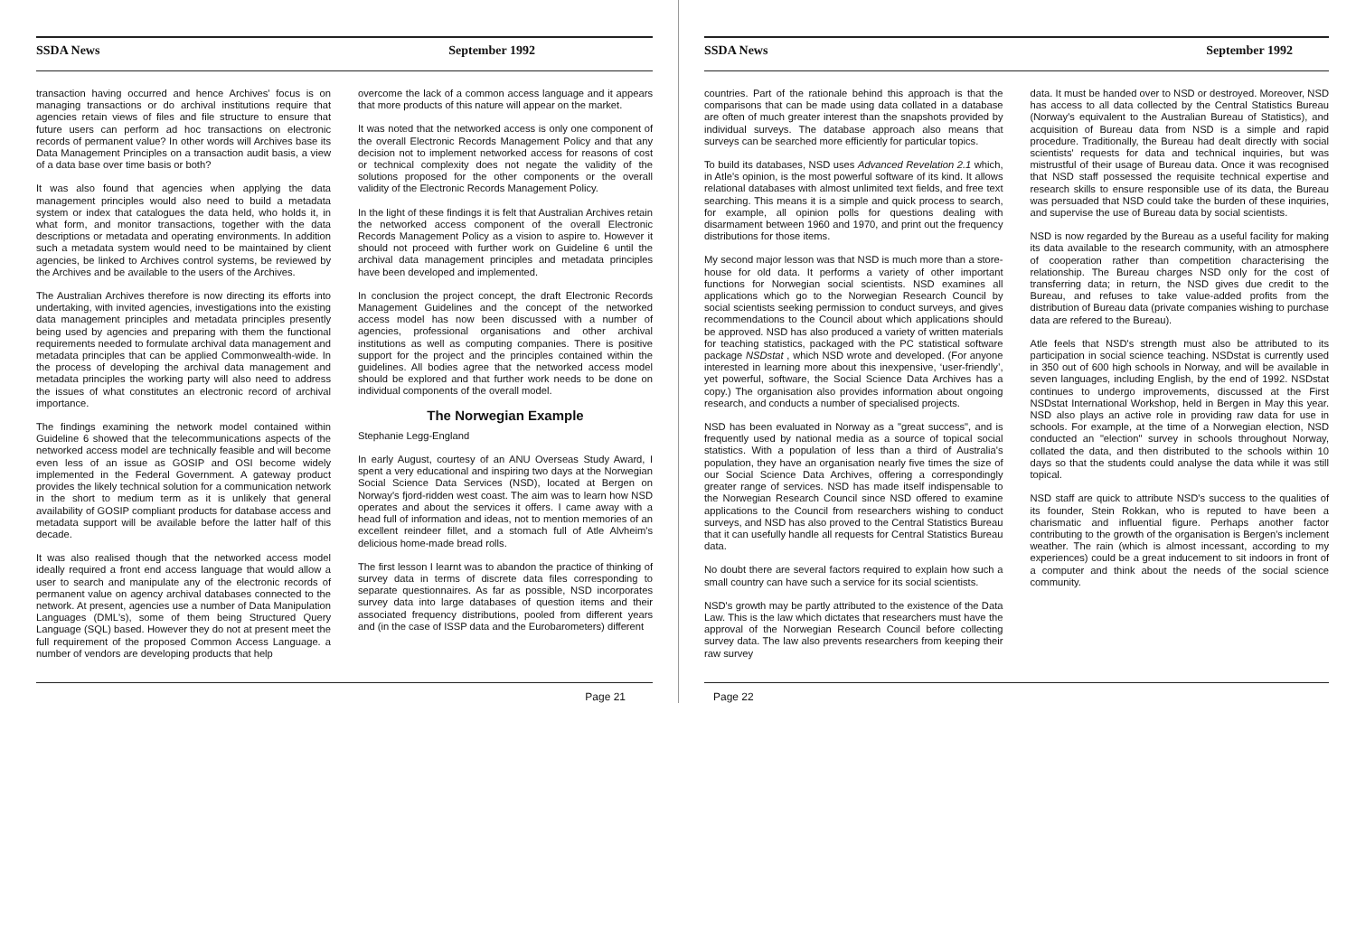SSDA News September 1992
transaction having occurred and hence Archives' focus is on managing transactions or do archival institutions require that agencies retain views of files and file structure to ensure that future users can perform ad hoc transactions on electronic records of permanent value? In other words will Archives base its Data Management Principles on a transaction audit basis, a view of a data base over time basis or both?
It was also found that agencies when applying the data management principles would also need to build a metadata system or index that catalogues the data held, who holds it, in what form, and monitor transactions, together with the data descriptions or metadata and operating environments. In addition such a metadata system would need to be maintained by client agencies, be linked to Archives control systems, be reviewed by the Archives and be available to the users of the Archives.
The Australian Archives therefore is now directing its efforts into undertaking, with invited agencies, investigations into the existing data management principles and metadata principles presently being used by agencies and preparing with them the functional requirements needed to formulate archival data management and metadata principles that can be applied Commonwealth-wide. In the process of developing the archival data management and metadata principles the working party will also need to address the issues of what constitutes an electronic record of archival importance.
The findings examining the network model contained within Guideline 6 showed that the telecommunications aspects of the networked access model are technically feasible and will become even less of an issue as GOSIP and OSI become widely implemented in the Federal Government. A gateway product provides the likely technical solution for a communication network in the short to medium term as it is unlikely that general availability of GOSIP compliant products for database access and metadata support will be available before the latter half of this decade.
It was also realised though that the networked access model ideally required a front end access language that would allow a user to search and manipulate any of the electronic records of permanent value on agency archival databases connected to the network. At present, agencies use a number of Data Manipulation Languages (DML's), some of them being Structured Query Language (SQL) based. However they do not at present meet the full requirement of the proposed Common Access Language. a number of vendors are developing products that help
overcome the lack of a common access language and it appears that more products of this nature will appear on the market.
It was noted that the networked access is only one component of the overall Electronic Records Management Policy and that any decision not to implement networked access for reasons of cost or technical complexity does not negate the validity of the solutions proposed for the other components or the overall validity of the Electronic Records Management Policy.
In the light of these findings it is felt that Australian Archives retain the networked access component of the overall Electronic Records Management Policy as a vision to aspire to. However it should not proceed with further work on Guideline 6 until the archival data management principles and metadata principles have been developed and implemented.
In conclusion the project concept, the draft Electronic Records Management Guidelines and the concept of the networked access model has now been discussed with a number of agencies, professional organisations and other archival institutions as well as computing companies. There is positive support for the project and the principles contained within the guidelines. All bodies agree that the networked access model should be explored and that further work needs to be done on individual components of the overall model.
The Norwegian Example
Stephanie Legg-England
In early August, courtesy of an ANU Overseas Study Award, I spent a very educational and inspiring two days at the Norwegian Social Science Data Services (NSD), located at Bergen on Norway's fjord-ridden west coast. The aim was to learn how NSD operates and about the services it offers. I came away with a head full of information and ideas, not to mention memories of an excellent reindeer fillet, and a stomach full of Atle Alvheim's delicious home-made bread rolls.
The first lesson I learnt was to abandon the practice of thinking of survey data in terms of discrete data files corresponding to separate questionnaires. As far as possible, NSD incorporates survey data into large databases of question items and their associated frequency distributions, pooled from different years and (in the case of ISSP data and the Eurobarometers) different
Page 21
SSDA News September 1992
countries. Part of the rationale behind this approach is that the comparisons that can be made using data collated in a database are often of much greater interest than the snapshots provided by individual surveys. The database approach also means that surveys can be searched more efficiently for particular topics.
To build its databases, NSD uses Advanced Revelation 2.1 which, in Atle's opinion, is the most powerful software of its kind. It allows relational databases with almost unlimited text fields, and free text searching. This means it is a simple and quick process to search, for example, all opinion polls for questions dealing with disarmament between 1960 and 1970, and print out the frequency distributions for those items.
My second major lesson was that NSD is much more than a store-house for old data. It performs a variety of other important functions for Norwegian social scientists. NSD examines all applications which go to the Norwegian Research Council by social scientists seeking permission to conduct surveys, and gives recommendations to the Council about which applications should be approved. NSD has also produced a variety of written materials for teaching statistics, packaged with the PC statistical software package NSDstat , which NSD wrote and developed. (For anyone interested in learning more about this inexpensive, ‘user-friendly’, yet powerful, software, the Social Science Data Archives has a copy.) The organisation also provides information about ongoing research, and conducts a number of specialised projects.
NSD has been evaluated in Norway as a "great success", and is frequently used by national media as a source of topical social statistics. With a population of less than a third of Australia's population, they have an organisation nearly five times the size of our Social Science Data Archives, offering a correspondingly greater range of services. NSD has made itself indispensable to the Norwegian Research Council since NSD offered to examine applications to the Council from researchers wishing to conduct surveys, and NSD has also proved to the Central Statistics Bureau that it can usefully handle all requests for Central Statistics Bureau data.
No doubt there are several factors required to explain how such a small country can have such a service for its social scientists.
NSD's growth may be partly attributed to the existence of the Data Law. This is the law which dictates that researchers must have the approval of the Norwegian Research Council before collecting survey data. The law also prevents researchers from keeping their raw survey
data. It must be handed over to NSD or destroyed. Moreover, NSD has access to all data collected by the Central Statistics Bureau (Norway's equivalent to the Australian Bureau of Statistics), and acquisition of Bureau data from NSD is a simple and rapid procedure. Traditionally, the Bureau had dealt directly with social scientists' requests for data and technical inquiries, but was mistrustful of their usage of Bureau data. Once it was recognised that NSD staff possessed the requisite technical expertise and research skills to ensure responsible use of its data, the Bureau was persuaded that NSD could take the burden of these inquiries, and supervise the use of Bureau data by social scientists.
NSD is now regarded by the Bureau as a useful facility for making its data available to the research community, with an atmosphere of cooperation rather than competition characterising the relationship. The Bureau charges NSD only for the cost of transferring data; in return, the NSD gives due credit to the Bureau, and refuses to take value-added profits from the distribution of Bureau data (private companies wishing to purchase data are refered to the Bureau).
Atle feels that NSD's strength must also be attributed to its participation in social science teaching. NSDstat is currently used in 350 out of 600 high schools in Norway, and will be available in seven languages, including English, by the end of 1992. NSDstat continues to undergo improvements, discussed at the First NSDstat International Workshop, held in Bergen in May this year. NSD also plays an active role in providing raw data for use in schools. For example, at the time of a Norwegian election, NSD conducted an "election" survey in schools throughout Norway, collated the data, and then distributed to the schools within 10 days so that the students could analyse the data while it was still topical.
NSD staff are quick to attribute NSD's success to the qualities of its founder, Stein Rokkan, who is reputed to have been a charismatic and influential figure. Perhaps another factor contributing to the growth of the organisation is Bergen's inclement weather. The rain (which is almost incessant, according to my experiences) could be a great inducement to sit indoors in front of a computer and think about the needs of the social science community.
Page 22